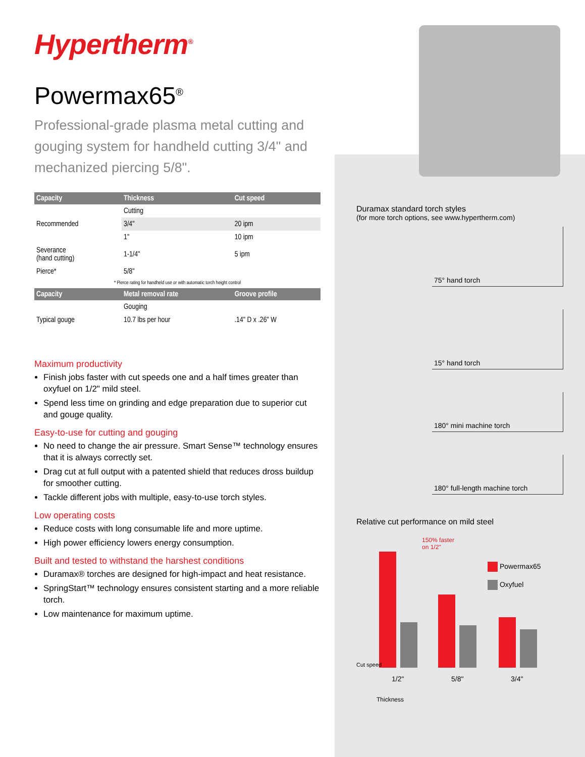Hypertherm<sup>®</sup>
Powermax65<sup>®</sup>
Professional-grade plasma metal cutting and gouging system for handheld cutting 3/4" and mechanized piercing 5/8".
| Capacity | Thickness | Cut speed |
| --- | --- | --- |
| | Cutting | |
| Recommended | 3/4" | 20 ipm |
| | 1" | 10 ipm |
| Severance (hand cutting) | 1-1/4" | 5 ipm |
| Pierce* | 5/8" | |
| * Pierce rating for handheld use or with automatic torch height control | | |
| Capacity | Metal removal rate | Groove profile |
| | Gouging | |
| Typical gouge | 10.7 lbs per hour | .14" D x .26" W |
Maximum productivity
Finish jobs faster with cut speeds one and a half times greater than oxyfuel on 1/2" mild steel.
Spend less time on grinding and edge preparation due to superior cut and gouge quality.
Easy-to-use for cutting and gouging
No need to change the air pressure. Smart Sense™ technology ensures that it is always correctly set.
Drag cut at full output with a patented shield that reduces dross buildup for smoother cutting.
Tackle different jobs with multiple, easy-to-use torch styles.
Low operating costs
Reduce costs with long consumable life and more uptime.
High power efficiency lowers energy consumption.
Built and tested to withstand the harshest conditions
Duramax® torches are designed for high-impact and heat resistance.
SpringStart™ technology ensures consistent starting and a more reliable torch.
Low maintenance for maximum uptime.
Duramax standard torch styles
(for more torch options, see www.hypertherm.com)
75° hand torch
15° hand torch
180° mini machine torch
180° full-length machine torch
Relative cut performance on mild steel
150% faster
on 1/2"
Powermax65
Oxyfuel
1/2" 5/8" 3/4"
Cut speed
Thickness